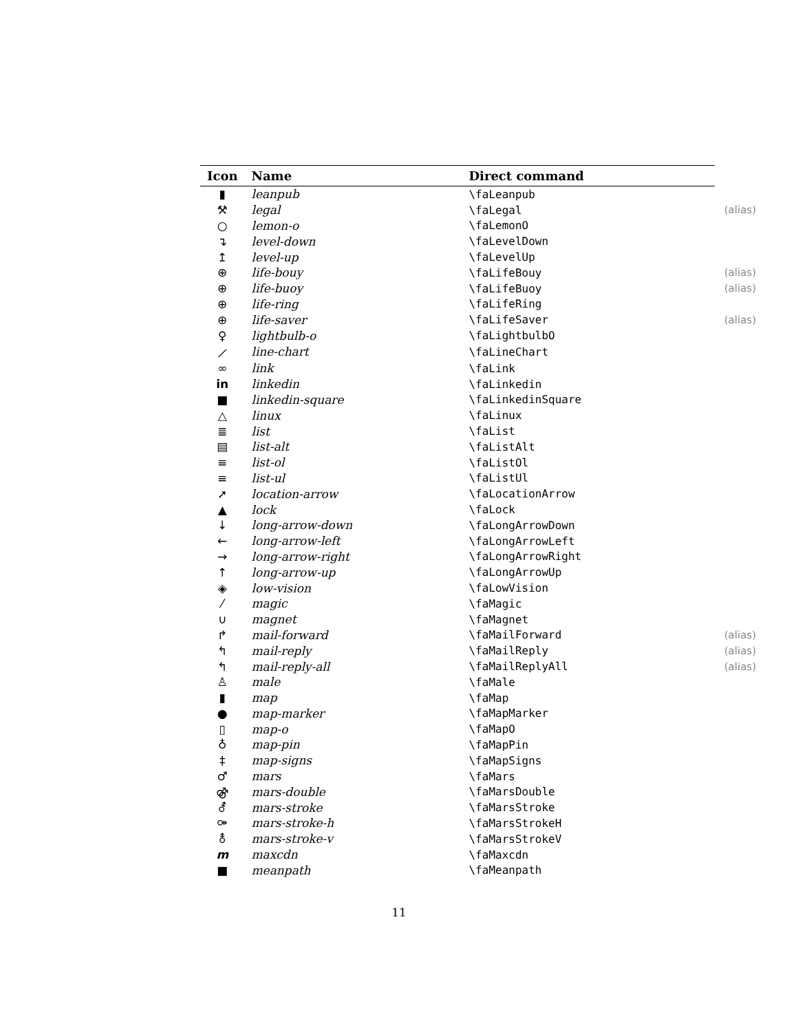| Icon | Name | Direct command | |
| --- | --- | --- | --- |
| ▮ | leanpub | \faLeanpub | |
| ⚒ | legal | \faLegal | (alias) |
| ○ | lemon-o | \faLemonO | |
| ↴ | level-down | \faLevelDown | |
| ↥ | level-up | \faLevelUp | |
| ⊕ | life-bouy | \faLifeBouy | (alias) |
| ⊕ | life-buoy | \faLifeBuoy | (alias) |
| ⊕ | life-ring | \faLifeRing | |
| ⊕ | life-saver | \faLifeSaver | (alias) |
| ♀ | lightbulb-o | \faLightbulbO | |
| ⟋ | line-chart | \faLineChart | |
| ∞ | link | \faLink | |
| in | linkedin | \faLinkedin | |
| ■ | linkedin-square | \faLinkedinSquare | |
| △ | linux | \faLinux | |
| ≣ | list | \faList | |
| ▤ | list-alt | \faListAlt | |
| ≡ | list-ol | \faListOl | |
| ≡ | list-ul | \faListUl | |
| ➚ | location-arrow | \faLocationArrow | |
| ▲ | lock | \faLock | |
| ↓ | long-arrow-down | \faLongArrowDown | |
| ← | long-arrow-left | \faLongArrowLeft | |
| → | long-arrow-right | \faLongArrowRight | |
| ↑ | long-arrow-up | \faLongArrowUp | |
| ◈ | low-vision | \faLowVision | |
| ⁄ | magic | \faMagic | |
| ∪ | magnet | \faMagnet | |
| ↱ | mail-forward | \faMailForward | (alias) |
| ↰ | mail-reply | \faMailReply | (alias) |
| ↰ | mail-reply-all | \faMailReplyAll | (alias) |
| ♙ | male | \faMale | |
| ▮ | map | \faMap | |
| ● | map-marker | \faMapMarker | |
| ▯ | map-o | \faMapO | |
| ♁ | map-pin | \faMapPin | |
| ‡ | map-signs | \faMapSigns | |
| ♂ | mars | \faMars | |
| ⚣ | mars-double | \faMarsDouble | |
| ⚦ | mars-stroke | \faMarsStroke | |
| ⚩ | mars-stroke-h | \faMarsStrokeH | |
| ⚨ | mars-stroke-v | \faMarsStrokeV | |
| m | maxcdn | \faMaxcdn | |
| ■ | meanpath | \faMeanpath | |
11